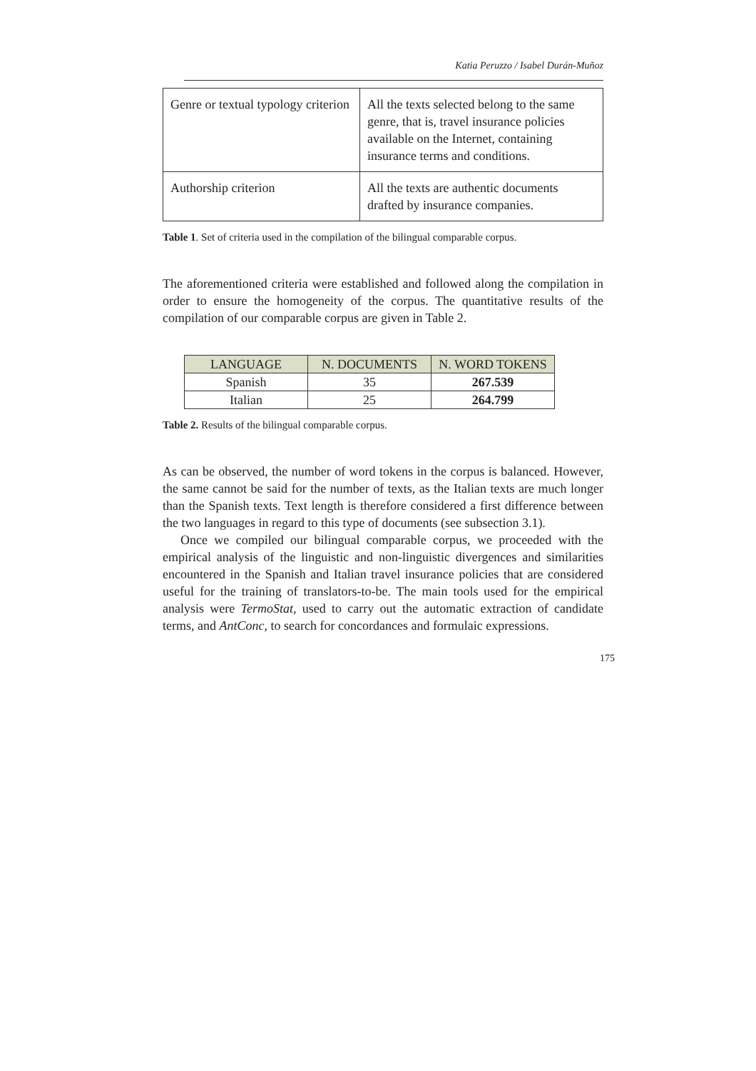Katia Peruzzo / Isabel Durán-Muñoz
| Genre or textual typology criterion | All the texts selected belong to the same genre, that is, travel insurance policies available on the Internet, containing insurance terms and conditions. |
| Authorship criterion | All the texts are authentic documents drafted by insurance companies. |
Table 1. Set of criteria used in the compilation of the bilingual comparable corpus.
The aforementioned criteria were established and followed along the compilation in order to ensure the homogeneity of the corpus. The quantitative results of the compilation of our comparable corpus are given in Table 2.
| LANGUAGE | N. DOCUMENTS | N. WORD TOKENS |
| --- | --- | --- |
| Spanish | 35 | 267.539 |
| Italian | 25 | 264.799 |
Table 2. Results of the bilingual comparable corpus.
As can be observed, the number of word tokens in the corpus is balanced. However, the same cannot be said for the number of texts, as the Italian texts are much longer than the Spanish texts. Text length is therefore considered a first difference between the two languages in regard to this type of documents (see subsection 3.1).
Once we compiled our bilingual comparable corpus, we proceeded with the empirical analysis of the linguistic and non-linguistic divergences and similarities encountered in the Spanish and Italian travel insurance policies that are considered useful for the training of translators-to-be. The main tools used for the empirical analysis were TermoStat, used to carry out the automatic extraction of candidate terms, and AntConc, to search for concordances and formulaic expressions.
175